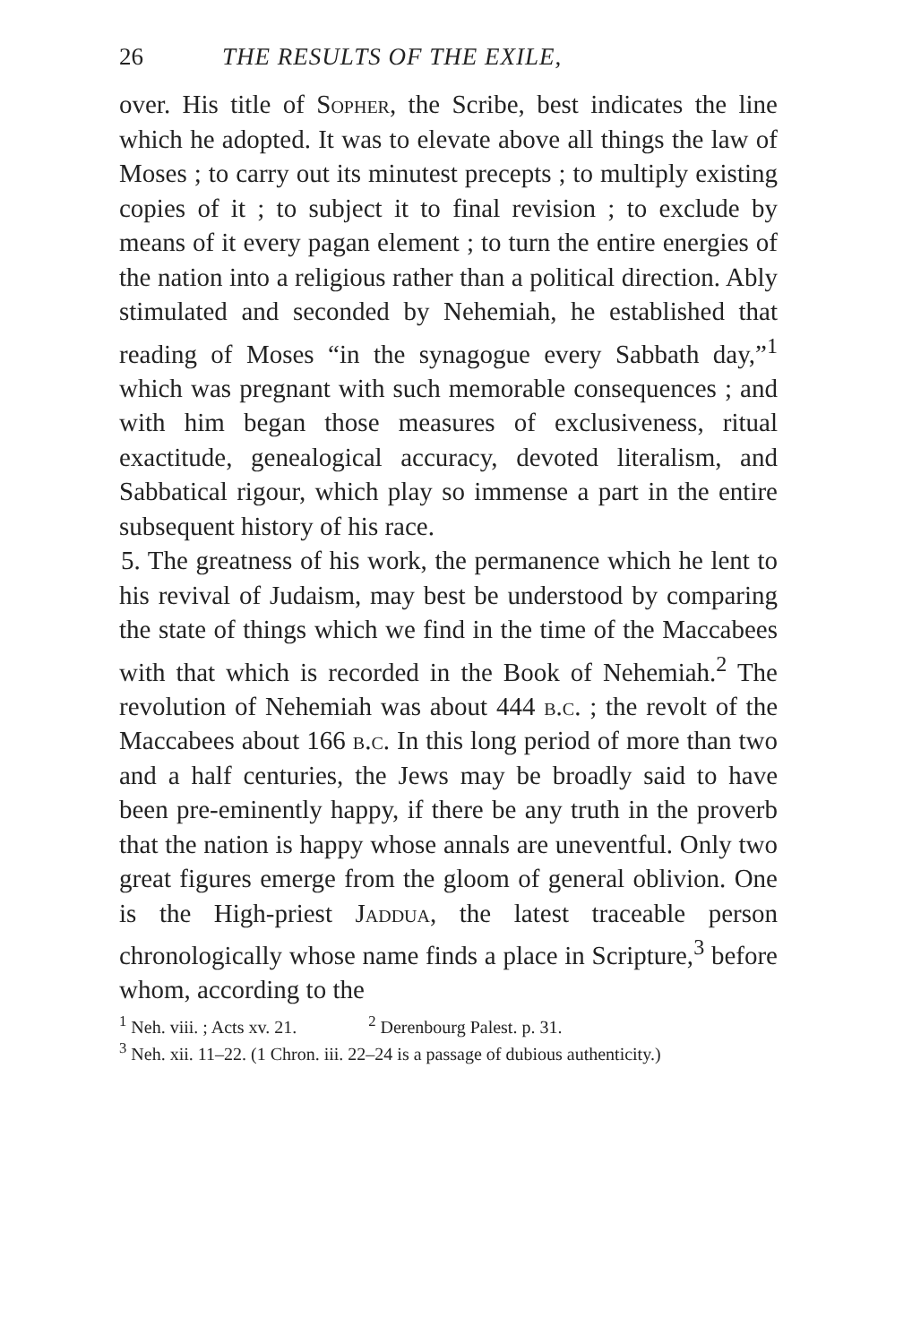26 THE RESULTS OF THE EXILE,
over. His title of Sopher, the Scribe, best indicates the line which he adopted. It was to elevate above all things the law of Moses ; to carry out its minutest precepts ; to multiply existing copies of it ; to subject it to final revision ; to exclude by means of it every pagan element ; to turn the entire energies of the nation into a religious rather than a political direction. Ably stimulated and seconded by Nehemiah, he established that reading of Moses “in the synagogue every Sabbath day,”<sup>1</sup> which was pregnant with such memorable consequences ; and with him began those measures of exclusiveness, ritual exactitude, genealogical accuracy, devoted literalism, and Sabbatical rigour, which play so immense a part in the entire subsequent history of his race.
5. The greatness of his work, the permanence which he lent to his revival of Judaism, may best be understood by comparing the state of things which we find in the time of the Maccabees with that which is recorded in the Book of Nehemiah.<sup>2</sup> The revolution of Nehemiah was about 444 b.c. ; the revolt of the Maccabees about 166 b.c. In this long period of more than two and a half centuries, the Jews may be broadly said to have been pre-eminently happy, if there be any truth in the proverb that the nation is happy whose annals are uneventful. Only two great figures emerge from the gloom of general oblivion. One is the High-priest Jaddua, the latest traceable person chronologically whose name finds a place in Scripture,<sup>3</sup> before whom, according to the
<sup>1</sup> Neh. viii. ; Acts xv. 21. <sup>2</sup> Derenbourg Palest. p. 31.
<sup>3</sup> Neh. xii. 11–22. (1 Chron. iii. 22–24 is a passage of dubious authenticity.)